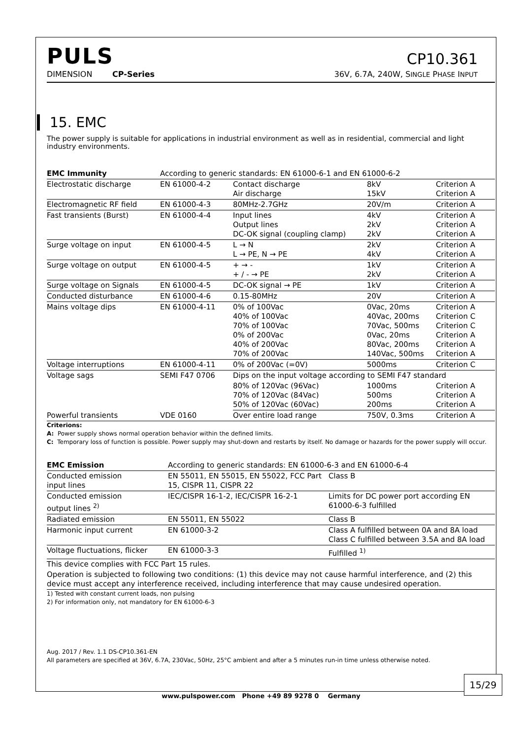PULS
CP10.361
DIMENSION CP-Series 36V, 6.7A, 240W, SINGLE PHASE INPUT
15. EMC
The power supply is suitable for applications in industrial environment as well as in residential, commercial and light industry environments.
| EMC Immunity | According to generic standards: EN 61000-6-1 and EN 61000-6-2 | | | |
| Electrostatic discharge | EN 61000-4-2 | Contact discharge Air discharge | 8kV 15kV | Criterion A Criterion A |
| Electromagnetic RF field | EN 61000-4-3 | 80MHz-2.7GHz | 20V/m | Criterion A |
| Fast transients (Burst) | EN 61000-4-4 | Input lines Output lines DC-OK signal (coupling clamp) | 4kV 2kV 2kV | Criterion A Criterion A Criterion A |
| Surge voltage on input | EN 61000-4-5 | L → N L → PE, N → PE | 2kV 4kV | Criterion A Criterion A |
| Surge voltage on output | EN 61000-4-5 | + → - + / - → PE | 1kV 2kV | Criterion A Criterion A |
| Surge voltage on Signals | EN 61000-4-5 | DC-OK signal → PE | 1kV | Criterion A |
| Conducted disturbance | EN 61000-4-6 | 0.15-80MHz | 20V | Criterion A |
| Mains voltage dips | EN 61000-4-11 | 0% of 100Vac 40% of 100Vac 70% of 100Vac 0% of 200Vac 40% of 200Vac 70% of 200Vac | 0Vac, 20ms 40Vac, 200ms 70Vac, 500ms 0Vac, 20ms 80Vac, 200ms 140Vac, 500ms | Criterion A Criterion C Criterion C Criterion A Criterion A Criterion A |
| Voltage interruptions | EN 61000-4-11 | 0% of 200Vac (=0V) | 5000ms | Criterion C |
| Voltage sags | SEMI F47 0706 | Dips on the input voltage according to SEMI F47 standard | | |
| | | 80% of 120Vac (96Vac) 70% of 120Vac (84Vac) 50% of 120Vac (60Vac) | 1000ms 500ms 200ms | Criterion A Criterion A Criterion A |
| Powerful transients | VDE 0160 | Over entire load range | 750V, 0.3ms | Criterion A |
Criterions:
A: Power supply shows normal operation behavior within the defined limits.
C: Temporary loss of function is possible. Power supply may shut-down and restarts by itself. No damage or hazards for the power supply will occur.
| EMC Emission | According to generic standards: EN 61000-6-3 and EN 61000-6-4 | |
| Conducted emission input lines | EN 55011, EN 55015, EN 55022, FCC Part 15, CISPR 11, CISPR 22 | Class B |
| Conducted emission output lines <sup>2)</sup> | IEC/CISPR 16-1-2, IEC/CISPR 16-2-1 | Limits for DC power port according EN 61000-6-3 fulfilled |
| Radiated emission | EN 55011, EN 55022 | Class B |
| Harmonic input current | EN 61000-3-2 | Class A fulfilled between 0A and 8A load Class C fulfilled between 3.5A and 8A load |
| Voltage fluctuations, flicker | EN 61000-3-3 | Fulfilled <sup>1)</sup> |
| This device complies with FCC Part 15 rules. | | |
| Operation is subjected to following two conditions: (1) this device may not cause harmful interference, and (2) this device must accept any interference received, including interference that may cause undesired operation. | | |
1) Tested with constant current loads, non pulsing
2) For information only, not mandatory for EN 61000-6-3
Aug. 2017 / Rev. 1.1 DS-CP10.361-EN
All parameters are specified at 36V, 6.7A, 230Vac, 50Hz, 25°C ambient and after a 5 minutes run-in time unless otherwise noted.
15/29
www.pulspower.com Phone +49 89 9278 0 Germany